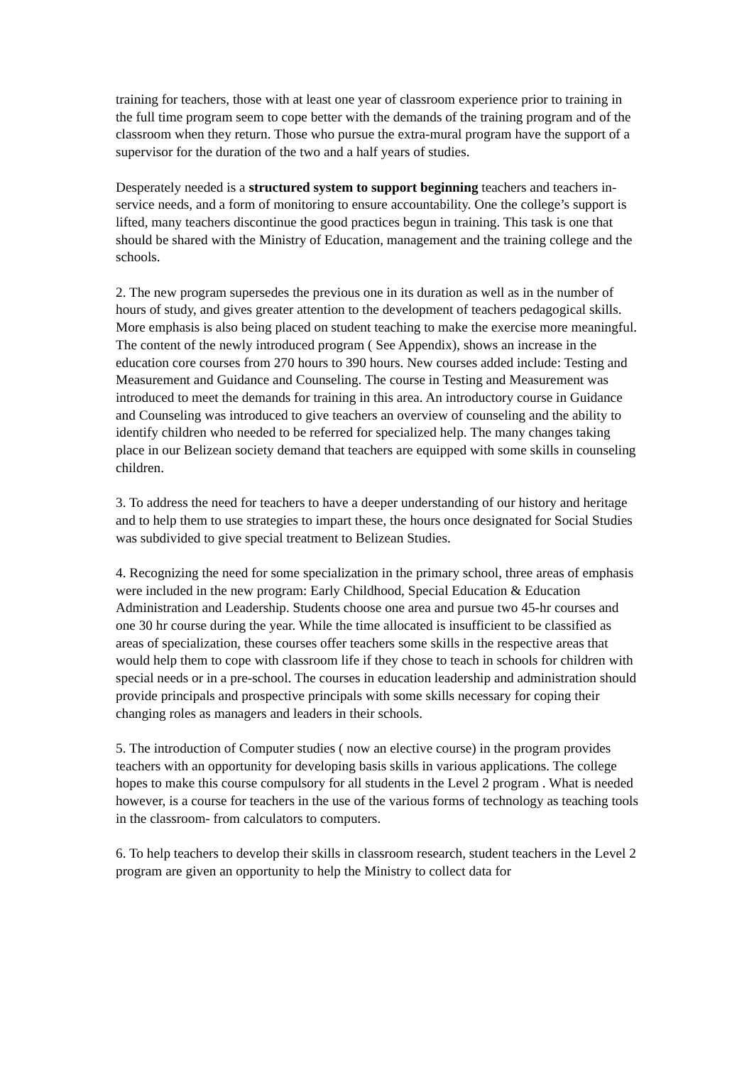training for teachers, those with at least one year of classroom experience prior to training in the full time program seem to cope better with the demands of the training program and of the classroom when they return. Those who pursue the extra-mural program have the support of a supervisor for the duration of the two and a half years of studies.
Desperately needed is a structured system to support beginning teachers and teachers in-service needs, and a form of monitoring to ensure accountability. One the college’s support is lifted, many teachers discontinue the good practices begun in training. This task is one that should be shared with the Ministry of Education, management and the training college and the schools.
2. The new program supersedes the previous one in its duration as well as in the number of hours of study, and gives greater attention to the development of teachers pedagogical skills. More emphasis is also being placed on student teaching to make the exercise more meaningful. The content of the newly introduced program ( See Appendix), shows an increase in the education core courses from 270 hours to 390 hours. New courses added include: Testing and Measurement and Guidance and Counseling. The course in Testing and Measurement was introduced to meet the demands for training in this area. An introductory course in Guidance and Counseling was introduced to give teachers an overview of counseling and the ability to identify children who needed to be referred for specialized help. The many changes taking place in our Belizean society demand that teachers are equipped with some skills in counseling children.
3. To address the need for teachers to have a deeper understanding of our history and heritage and to help them to use strategies to impart these, the hours once designated for Social Studies was subdivided to give special treatment to Belizean Studies.
4. Recognizing the need for some specialization in the primary school, three areas of emphasis were included in the new program: Early Childhood, Special Education & Education Administration and Leadership. Students choose one area and pursue two 45-hr courses and one 30 hr course during the year. While the time allocated is insufficient to be classified as areas of specialization, these courses offer teachers some skills in the respective areas that would help them to cope with classroom life if they chose to teach in schools for children with special needs or in a pre-school. The courses in education leadership and administration should provide principals and prospective principals with some skills necessary for coping their changing roles as managers and leaders in their schools.
5. The introduction of Computer studies ( now an elective course) in the program provides teachers with an opportunity for developing basis skills in various applications. The college hopes to make this course compulsory for all students in the Level 2 program . What is needed however, is a course for teachers in the use of the various forms of technology as teaching tools in the classroom- from calculators to computers.
6. To help teachers to develop their skills in classroom research, student teachers in the Level 2 program are given an opportunity to help the Ministry to collect data for